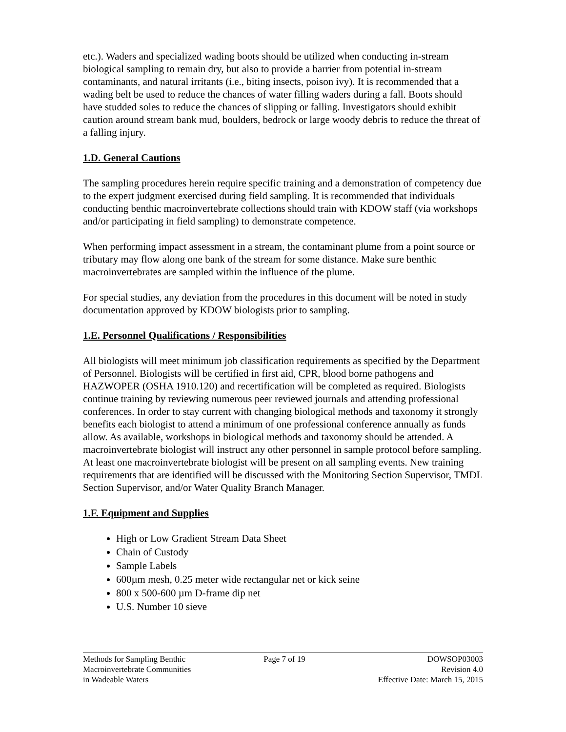etc.). Waders and specialized wading boots should be utilized when conducting in-stream biological sampling to remain dry, but also to provide a barrier from potential in-stream contaminants, and natural irritants (i.e., biting insects, poison ivy). It is recommended that a wading belt be used to reduce the chances of water filling waders during a fall. Boots should have studded soles to reduce the chances of slipping or falling. Investigators should exhibit caution around stream bank mud, boulders, bedrock or large woody debris to reduce the threat of a falling injury.
1.D. General Cautions
The sampling procedures herein require specific training and a demonstration of competency due to the expert judgment exercised during field sampling. It is recommended that individuals conducting benthic macroinvertebrate collections should train with KDOW staff (via workshops and/or participating in field sampling) to demonstrate competence.
When performing impact assessment in a stream, the contaminant plume from a point source or tributary may flow along one bank of the stream for some distance. Make sure benthic macroinvertebrates are sampled within the influence of the plume.
For special studies, any deviation from the procedures in this document will be noted in study documentation approved by KDOW biologists prior to sampling.
1.E. Personnel Qualifications / Responsibilities
All biologists will meet minimum job classification requirements as specified by the Department of Personnel. Biologists will be certified in first aid, CPR, blood borne pathogens and HAZWOPER (OSHA 1910.120) and recertification will be completed as required. Biologists continue training by reviewing numerous peer reviewed journals and attending professional conferences. In order to stay current with changing biological methods and taxonomy it strongly benefits each biologist to attend a minimum of one professional conference annually as funds allow. As available, workshops in biological methods and taxonomy should be attended. A macroinvertebrate biologist will instruct any other personnel in sample protocol before sampling. At least one macroinvertebrate biologist will be present on all sampling events. New training requirements that are identified will be discussed with the Monitoring Section Supervisor, TMDL Section Supervisor, and/or Water Quality Branch Manager.
1.F. Equipment and Supplies
High or Low Gradient Stream Data Sheet
Chain of Custody
Sample Labels
600µm mesh, 0.25 meter wide rectangular net or kick seine
800 x 500-600 µm D-frame dip net
U.S. Number 10 sieve
Methods for Sampling Benthic
Macroinvertebrate Communities
in Wadeable Waters
Page 7 of 19 DOWSOP03003
Revision 4.0
Effective Date: March 15, 2015